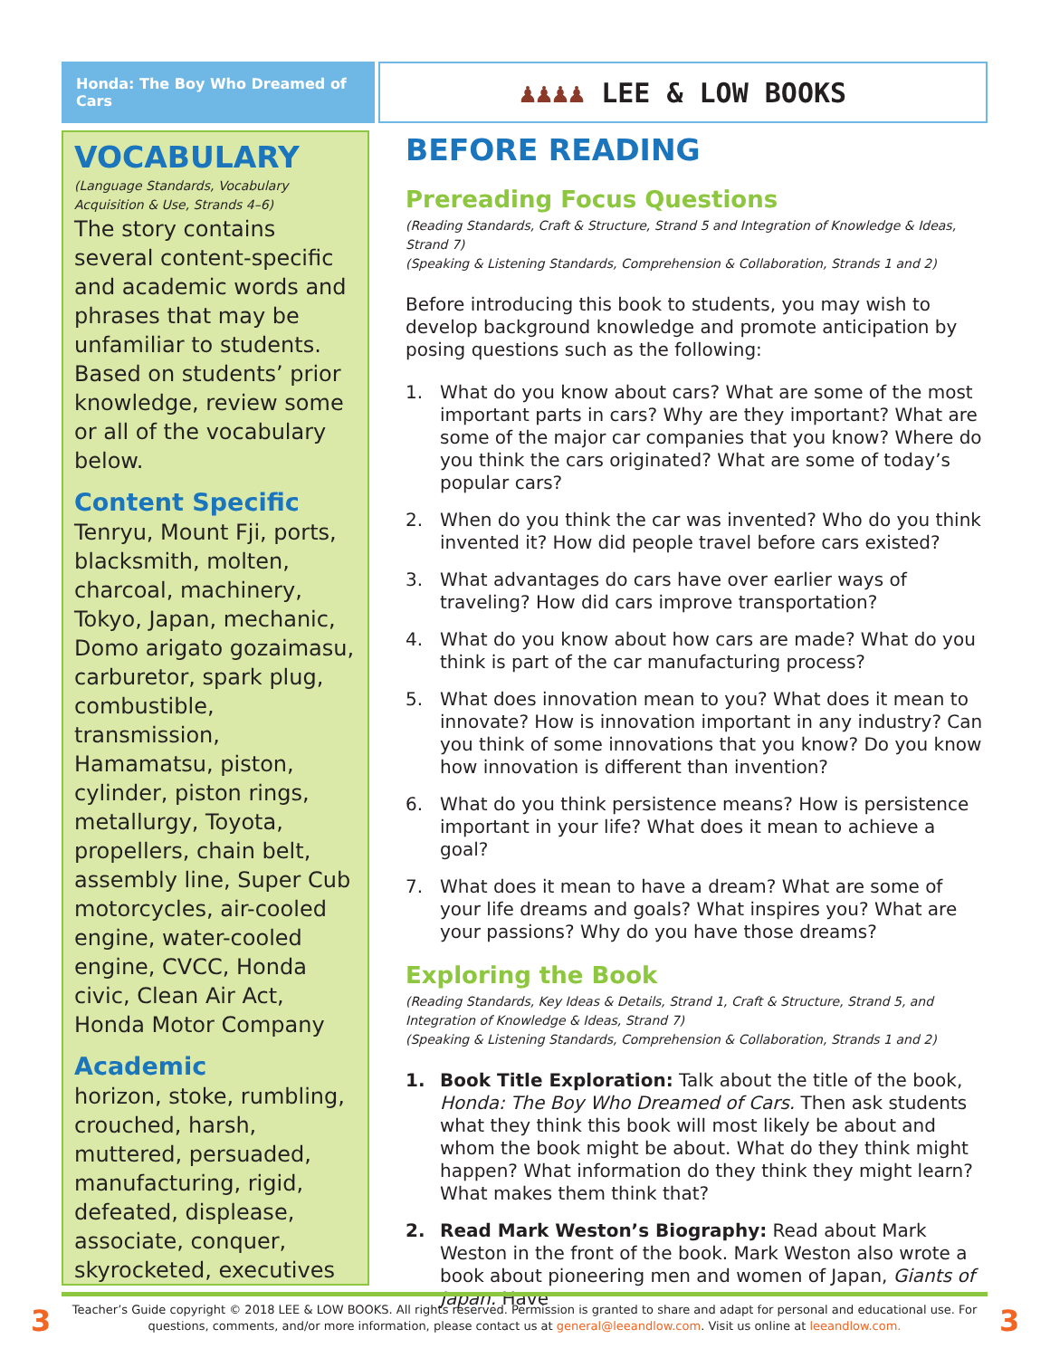Honda: The Boy Who Dreamed of Cars
♟♟♟♟ LEE & LOW BOOKS
VOCABULARY
(Language Standards, Vocabulary Acquisition & Use, Strands 4–6)
The story contains several content-specific and academic words and phrases that may be unfamiliar to students. Based on students’ prior knowledge, review some or all of the vocabulary below.
Content Specific
Tenryu, Mount Fji, ports, blacksmith, molten, charcoal, machinery, Tokyo, Japan, mechanic, Domo arigato gozaimasu, carburetor, spark plug, combustible, transmission, Hamamatsu, piston, cylinder, piston rings, metallurgy, Toyota, propellers, chain belt, assembly line, Super Cub motorcycles, air-cooled engine, water-cooled engine, CVCC, Honda civic, Clean Air Act, Honda Motor Company
Academic
horizon, stoke, rumbling, crouched, harsh, muttered, persuaded, manufacturing, rigid, defeated, displease, associate, conquer, skyrocketed, executives
BEFORE READING
Prereading Focus Questions
(Reading Standards, Craft & Structure, Strand 5 and Integration of Knowledge & Ideas, Strand 7)
(Speaking & Listening Standards, Comprehension & Collaboration, Strands 1 and 2)
Before introducing this book to students, you may wish to develop background knowledge and promote anticipation by posing questions such as the following:
1. What do you know about cars? What are some of the most important parts in cars? Why are they important? What are some of the major car companies that you know? Where do you think the cars originated? What are some of today’s popular cars?
2. When do you think the car was invented? Who do you think invented it? How did people travel before cars existed?
3. What advantages do cars have over earlier ways of traveling? How did cars improve transportation?
4. What do you know about how cars are made? What do you think is part of the car manufacturing process?
5. What does innovation mean to you? What does it mean to innovate? How is innovation important in any industry? Can you think of some innovations that you know? Do you know how innovation is different than invention?
6. What do you think persistence means? How is persistence important in your life? What does it mean to achieve a goal?
7. What does it mean to have a dream? What are some of your life dreams and goals? What inspires you? What are your passions? Why do you have those dreams?
Exploring the Book
(Reading Standards, Key Ideas & Details, Strand 1, Craft & Structure, Strand 5, and Integration of Knowledge & Ideas, Strand 7)
(Speaking & Listening Standards, Comprehension & Collaboration, Strands 1 and 2)
1. Book Title Exploration: Talk about the title of the book, Honda: The Boy Who Dreamed of Cars. Then ask students what they think this book will most likely be about and whom the book might be about. What do they think might happen? What information do they think they might learn? What makes them think that?
2. Read Mark Weston’s Biography: Read about Mark Weston in the front of the book. Mark Weston also wrote a book about pioneering men and women of Japan, Giants of Japan. Have
3
Teacher’s Guide copyright © 2018 LEE & LOW BOOKS. All rights reserved. Permission is granted to share and adapt for personal and educational use. For questions, comments, and/or more information, please contact us at general@leeandlow.com. Visit us online at leeandlow.com.
3